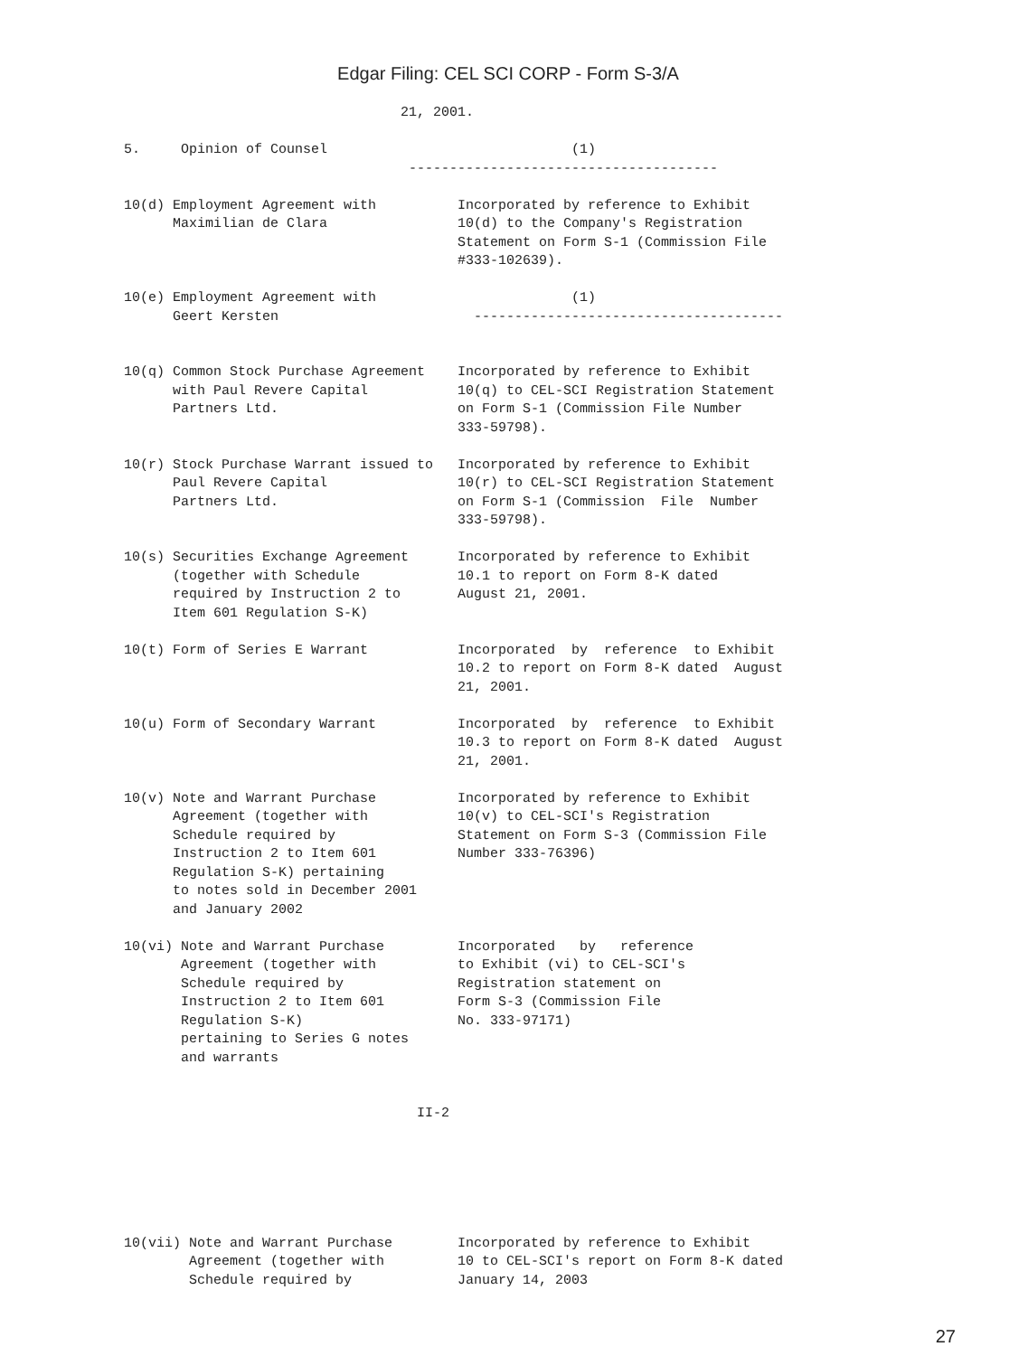Edgar Filing: CEL SCI CORP - Form S-3/A
                                  21, 2001.

5.     Opinion of Counsel                              (1)
                                   --------------------------------------

10(d) Employment Agreement with          Incorporated by reference to Exhibit
      Maximilian de Clara                10(d) to the Company's Registration
                                         Statement on Form S-1 (Commission File
                                         #333-102639).

10(e) Employment Agreement with                        (1)
      Geert Kersten                        --------------------------------------


10(q) Common Stock Purchase Agreement    Incorporated by reference to Exhibit
      with Paul Revere Capital           10(q) to CEL-SCI Registration Statement
      Partners Ltd.                      on Form S-1 (Commission File Number
                                         333-59798).

10(r) Stock Purchase Warrant issued to   Incorporated by reference to Exhibit
      Paul Revere Capital                10(r) to CEL-SCI Registration Statement
      Partners Ltd.                      on Form S-1 (Commission  File  Number
                                         333-59798).

10(s) Securities Exchange Agreement      Incorporated by reference to Exhibit
      (together with Schedule            10.1 to report on Form 8-K dated
      required by Instruction 2 to       August 21, 2001.
      Item 601 Regulation S-K)

10(t) Form of Series E Warrant           Incorporated  by  reference  to Exhibit
                                         10.2 to report on Form 8-K dated  August
                                         21, 2001.

10(u) Form of Secondary Warrant          Incorporated  by  reference  to Exhibit
                                         10.3 to report on Form 8-K dated  August
                                         21, 2001.

10(v) Note and Warrant Purchase          Incorporated by reference to Exhibit
      Agreement (together with           10(v) to CEL-SCI's Registration
      Schedule required by               Statement on Form S-3 (Commission File
      Instruction 2 to Item 601          Number 333-76396)
      Regulation S-K) pertaining
      to notes sold in December 2001
      and January 2002

10(vi) Note and Warrant Purchase         Incorporated   by   reference
       Agreement (together with          to Exhibit (vi) to CEL-SCI's
       Schedule required by              Registration statement on
       Instruction 2 to Item 601         Form S-3 (Commission File
       Regulation S-K)                   No. 333-97171)
       pertaining to Series G notes
       and warrants


                                    II-2






10(vii) Note and Warrant Purchase        Incorporated by reference to Exhibit
        Agreement (together with         10 to CEL-SCI's report on Form 8-K dated
        Schedule required by             January 14, 2003
27